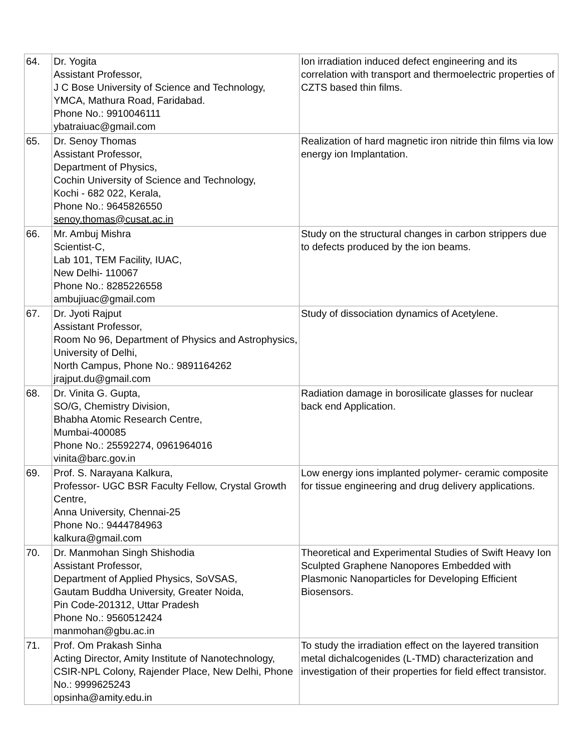| 64. | Dr. Yogita Assistant Professor, J C Bose University of Science and Technology, YMCA, Mathura Road, Faridabad. Phone No.: 9910046111 ybatraiuac@gmail.com | Ion irradiation induced defect engineering and its correlation with transport and thermoelectric properties of CZTS based thin films. |
| 65. | Dr. Senoy Thomas Assistant Professor, Department of Physics, Cochin University of Science and Technology, Kochi - 682 022, Kerala, Phone No.: 9645826550 senoy.thomas@cusat.ac.in | Realization of hard magnetic iron nitride thin films via low energy ion Implantation. |
| 66. | Mr. Ambuj Mishra Scientist-C, Lab 101, TEM Facility, IUAC, New Delhi- 110067 Phone No.: 8285226558 ambujiuac@gmail.com | Study on the structural changes in carbon strippers due to defects produced by the ion beams. |
| 67. | Dr. Jyoti Rajput Assistant Professor, Room No 96, Department of Physics and Astrophysics, University of Delhi, North Campus, Phone No.: 9891164262 jrajput.du@gmail.com | Study of dissociation dynamics of Acetylene. |
| 68. | Dr. Vinita G. Gupta, SO/G, Chemistry Division, Bhabha Atomic Research Centre, Mumbai-400085 Phone No.: 25592274, 0961964016 vinita@barc.gov.in | Radiation damage in borosilicate glasses for nuclear back end Application. |
| 69. | Prof. S. Narayana Kalkura, Professor- UGC BSR Faculty Fellow, Crystal Growth Centre, Anna University, Chennai-25 Phone No.: 9444784963 kalkura@gmail.com | Low energy ions implanted polymer- ceramic composite for tissue engineering and drug delivery applications. |
| 70. | Dr. Manmohan Singh Shishodia Assistant Professor, Department of Applied Physics, SoVSAS, Gautam Buddha University, Greater Noida, Pin Code-201312, Uttar Pradesh Phone No.: 9560512424 manmohan@gbu.ac.in | Theoretical and Experimental Studies of Swift Heavy Ion Sculpted Graphene Nanopores Embedded with Plasmonic Nanoparticles for Developing Efficient Biosensors. |
| 71. | Prof. Om Prakash Sinha Acting Director, Amity Institute of Nanotechnology, CSIR-NPL Colony, Rajender Place, New Delhi, Phone No.: 9999625243 opsinha@amity.edu.in | To study the irradiation effect on the layered transition metal dichalcogenides (L-TMD) characterization and investigation of their properties for field effect transistor. |